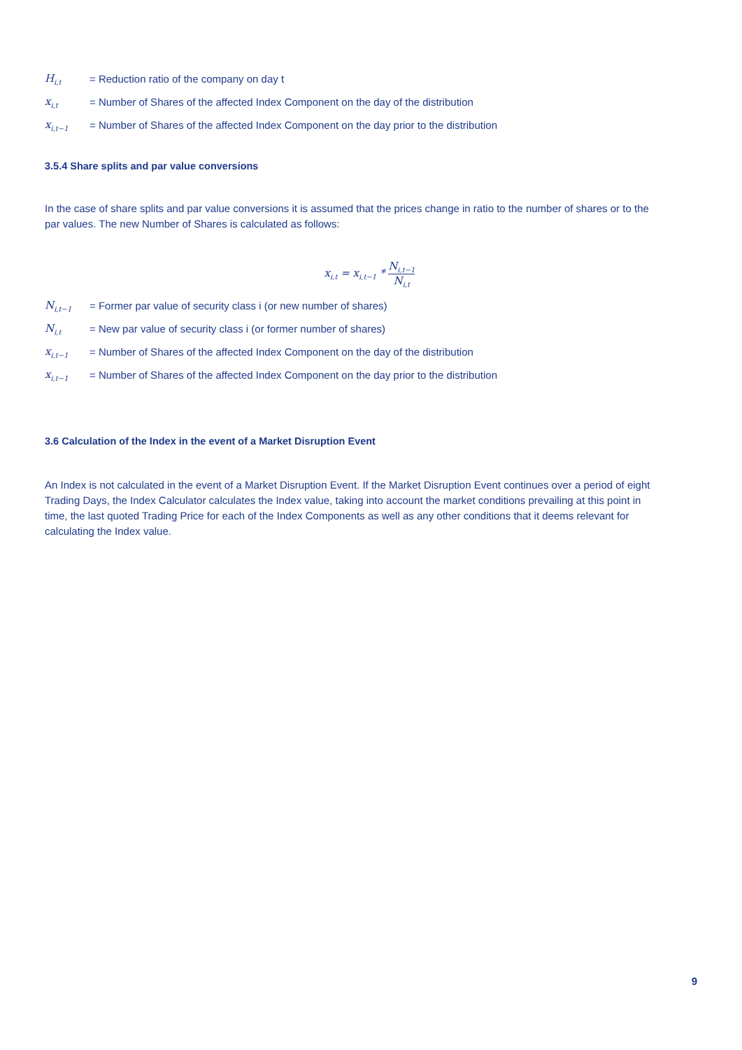H<sub>i,t</sub> = Reduction ratio of the company on day t
x<sub>i,t</sub> = Number of Shares of the affected Index Component on the day of the distribution
x<sub>i,t−1</sub> = Number of Shares of the affected Index Component on the day prior to the distribution
3.5.4 Share splits and par value conversions
In the case of share splits and par value conversions it is assumed that the prices change in ratio to the number of shares or to the par values. The new Number of Shares is calculated as follows:
x<sub>i,t</sub> = x<sub>i,t−1</sub> * N<sub>i,t−1</sub> N<sub>i,t</sub>
N<sub>i,t−1</sub> = Former par value of security class i (or new number of shares)
N<sub>i,t</sub> = New par value of security class i (or former number of shares)
x<sub>i,t−1</sub> = Number of Shares of the affected Index Component on the day of the distribution
x<sub>i,t−1</sub> = Number of Shares of the affected Index Component on the day prior to the distribution
3.6 Calculation of the Index in the event of a Market Disruption Event
An Index is not calculated in the event of a Market Disruption Event. If the Market Disruption Event continues over a period of eight Trading Days, the Index Calculator calculates the Index value, taking into account the market conditions prevailing at this point in time, the last quoted Trading Price for each of the Index Components as well as any other conditions that it deems relevant for calculating the Index value.
9